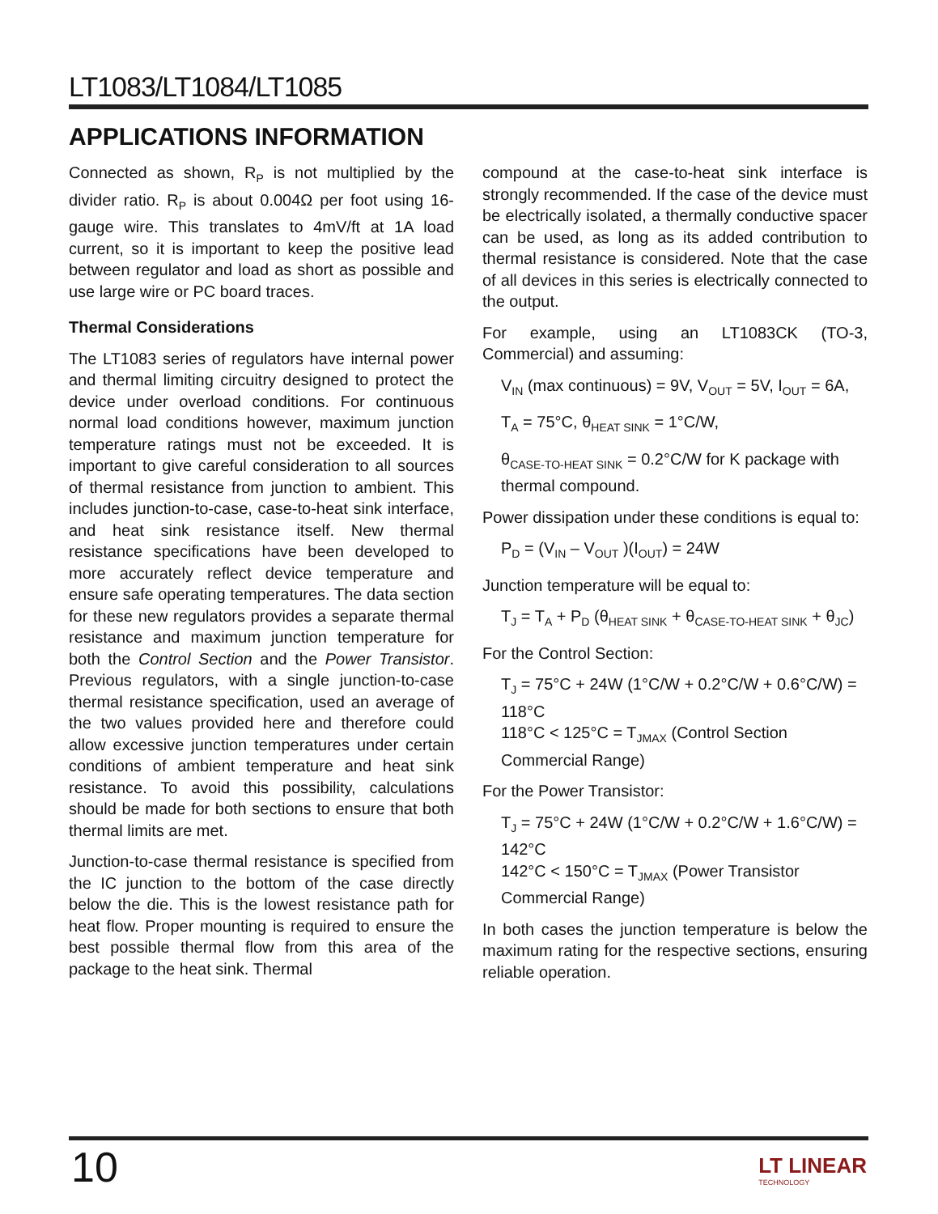LT1083/LT1084/LT1085
APPLICATIONS INFORMATION
Connected as shown, R<sub>P</sub> is not multiplied by the divider ratio. R<sub>P</sub> is about 0.004Ω per foot using 16-gauge wire. This translates to 4mV/ft at 1A load current, so it is important to keep the positive lead between regulator and load as short as possible and use large wire or PC board traces.
Thermal Considerations
The LT1083 series of regulators have internal power and thermal limiting circuitry designed to protect the device under overload conditions. For continuous normal load conditions however, maximum junction temperature ratings must not be exceeded. It is important to give careful consideration to all sources of thermal resistance from junction to ambient. This includes junction-to-case, case-to-heat sink interface, and heat sink resistance itself. New thermal resistance specifications have been developed to more accurately reflect device temperature and ensure safe operating temperatures. The data section for these new regulators provides a separate thermal resistance and maximum junction temperature for both the Control Section and the Power Transistor. Previous regulators, with a single junction-to-case thermal resistance specification, used an average of the two values provided here and therefore could allow excessive junction temperatures under certain conditions of ambient temperature and heat sink resistance. To avoid this possibility, calculations should be made for both sections to ensure that both thermal limits are met.
Junction-to-case thermal resistance is specified from the IC junction to the bottom of the case directly below the die. This is the lowest resistance path for heat flow. Proper mounting is required to ensure the best possible thermal flow from this area of the package to the heat sink. Thermal
compound at the case-to-heat sink interface is strongly recommended. If the case of the device must be electrically isolated, a thermally conductive spacer can be used, as long as its added contribution to thermal resistance is considered. Note that the case of all devices in this series is electrically connected to the output.
For example, using an LT1083CK (TO-3, Commercial) and assuming:
V<sub>IN</sub> (max continuous) = 9V, V<sub>OUT</sub> = 5V, I<sub>OUT</sub> = 6A,
T<sub>A</sub> = 75°C, θ<sub>HEAT SINK</sub> = 1°C/W,
θ<sub>CASE-TO-HEAT SINK</sub> = 0.2°C/W for K package with thermal compound.
Power dissipation under these conditions is equal to:
P<sub>D</sub> = (V<sub>IN</sub> – V<sub>OUT</sub> )(I<sub>OUT</sub>) = 24W
Junction temperature will be equal to:
T<sub>J</sub> = T<sub>A</sub> + P<sub>D</sub> (θ<sub>HEAT SINK</sub> + θ<sub>CASE-TO-HEAT SINK</sub> + θ<sub>JC</sub>)
For the Control Section:
T<sub>J</sub> = 75°C + 24W (1°C/W + 0.2°C/W + 0.6°C/W) = 118°C
118°C < 125°C = T<sub>JMAX</sub> (Control Section Commercial Range)
For the Power Transistor:
T<sub>J</sub> = 75°C + 24W (1°C/W + 0.2°C/W + 1.6°C/W) = 142°C
142°C < 150°C = T<sub>JMAX</sub> (Power Transistor Commercial Range)
In both cases the junction temperature is below the maximum rating for the respective sections, ensuring reliable operation.
10 LT LINEAR
TECHNOLOGY